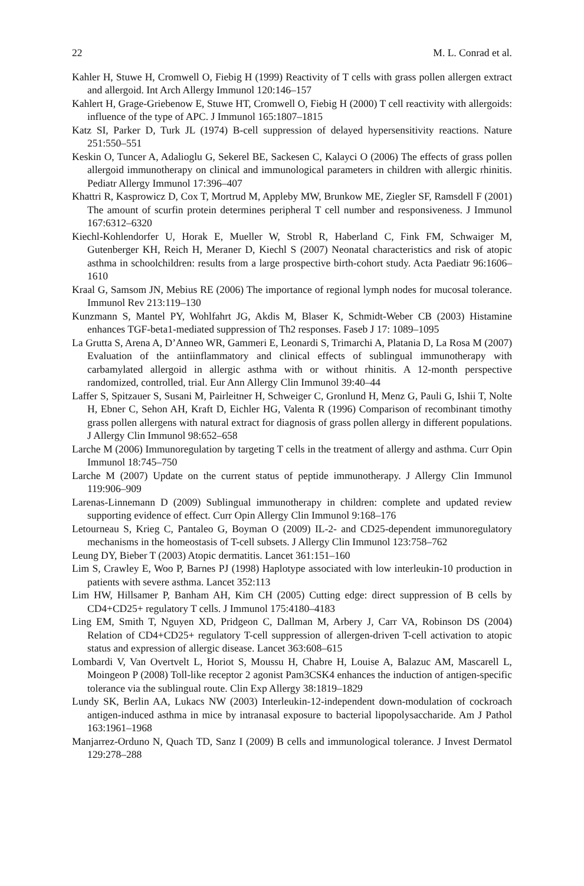22 M. L. Conrad et al.
Kahler H, Stuwe H, Cromwell O, Fiebig H (1999) Reactivity of T cells with grass pollen allergen extract and allergoid. Int Arch Allergy Immunol 120:146–157
Kahlert H, Grage-Griebenow E, Stuwe HT, Cromwell O, Fiebig H (2000) T cell reactivity with allergoids: influence of the type of APC. J Immunol 165:1807–1815
Katz SI, Parker D, Turk JL (1974) B-cell suppression of delayed hypersensitivity reactions. Nature 251:550–551
Keskin O, Tuncer A, Adalioglu G, Sekerel BE, Sackesen C, Kalayci O (2006) The effects of grass pollen allergoid immunotherapy on clinical and immunological parameters in children with allergic rhinitis. Pediatr Allergy Immunol 17:396–407
Khattri R, Kasprowicz D, Cox T, Mortrud M, Appleby MW, Brunkow ME, Ziegler SF, Ramsdell F (2001) The amount of scurfin protein determines peripheral T cell number and responsiveness. J Immunol 167:6312–6320
Kiechl-Kohlendorfer U, Horak E, Mueller W, Strobl R, Haberland C, Fink FM, Schwaiger M, Gutenberger KH, Reich H, Meraner D, Kiechl S (2007) Neonatal characteristics and risk of atopic asthma in schoolchildren: results from a large prospective birth-cohort study. Acta Paediatr 96:1606–1610
Kraal G, Samsom JN, Mebius RE (2006) The importance of regional lymph nodes for mucosal tolerance. Immunol Rev 213:119–130
Kunzmann S, Mantel PY, Wohlfahrt JG, Akdis M, Blaser K, Schmidt-Weber CB (2003) Histamine enhances TGF-beta1-mediated suppression of Th2 responses. Faseb J 17: 1089–1095
La Grutta S, Arena A, D’Anneo WR, Gammeri E, Leonardi S, Trimarchi A, Platania D, La Rosa M (2007) Evaluation of the antiinflammatory and clinical effects of sublingual immunotherapy with carbamylated allergoid in allergic asthma with or without rhinitis. A 12-month perspective randomized, controlled, trial. Eur Ann Allergy Clin Immunol 39:40–44
Laffer S, Spitzauer S, Susani M, Pairleitner H, Schweiger C, Gronlund H, Menz G, Pauli G, Ishii T, Nolte H, Ebner C, Sehon AH, Kraft D, Eichler HG, Valenta R (1996) Comparison of recombinant timothy grass pollen allergens with natural extract for diagnosis of grass pollen allergy in different populations. J Allergy Clin Immunol 98:652–658
Larche M (2006) Immunoregulation by targeting T cells in the treatment of allergy and asthma. Curr Opin Immunol 18:745–750
Larche M (2007) Update on the current status of peptide immunotherapy. J Allergy Clin Immunol 119:906–909
Larenas-Linnemann D (2009) Sublingual immunotherapy in children: complete and updated review supporting evidence of effect. Curr Opin Allergy Clin Immunol 9:168–176
Letourneau S, Krieg C, Pantaleo G, Boyman O (2009) IL-2- and CD25-dependent immunoregulatory mechanisms in the homeostasis of T-cell subsets. J Allergy Clin Immunol 123:758–762
Leung DY, Bieber T (2003) Atopic dermatitis. Lancet 361:151–160
Lim S, Crawley E, Woo P, Barnes PJ (1998) Haplotype associated with low interleukin-10 production in patients with severe asthma. Lancet 352:113
Lim HW, Hillsamer P, Banham AH, Kim CH (2005) Cutting edge: direct suppression of B cells by CD4+CD25+ regulatory T cells. J Immunol 175:4180–4183
Ling EM, Smith T, Nguyen XD, Pridgeon C, Dallman M, Arbery J, Carr VA, Robinson DS (2004) Relation of CD4+CD25+ regulatory T-cell suppression of allergen-driven T-cell activation to atopic status and expression of allergic disease. Lancet 363:608–615
Lombardi V, Van Overtvelt L, Horiot S, Moussu H, Chabre H, Louise A, Balazuc AM, Mascarell L, Moingeon P (2008) Toll-like receptor 2 agonist Pam3CSK4 enhances the induction of antigen-specific tolerance via the sublingual route. Clin Exp Allergy 38:1819–1829
Lundy SK, Berlin AA, Lukacs NW (2003) Interleukin-12-independent down-modulation of cockroach antigen-induced asthma in mice by intranasal exposure to bacterial lipopolysaccharide. Am J Pathol 163:1961–1968
Manjarrez-Orduno N, Quach TD, Sanz I (2009) B cells and immunological tolerance. J Invest Dermatol 129:278–288